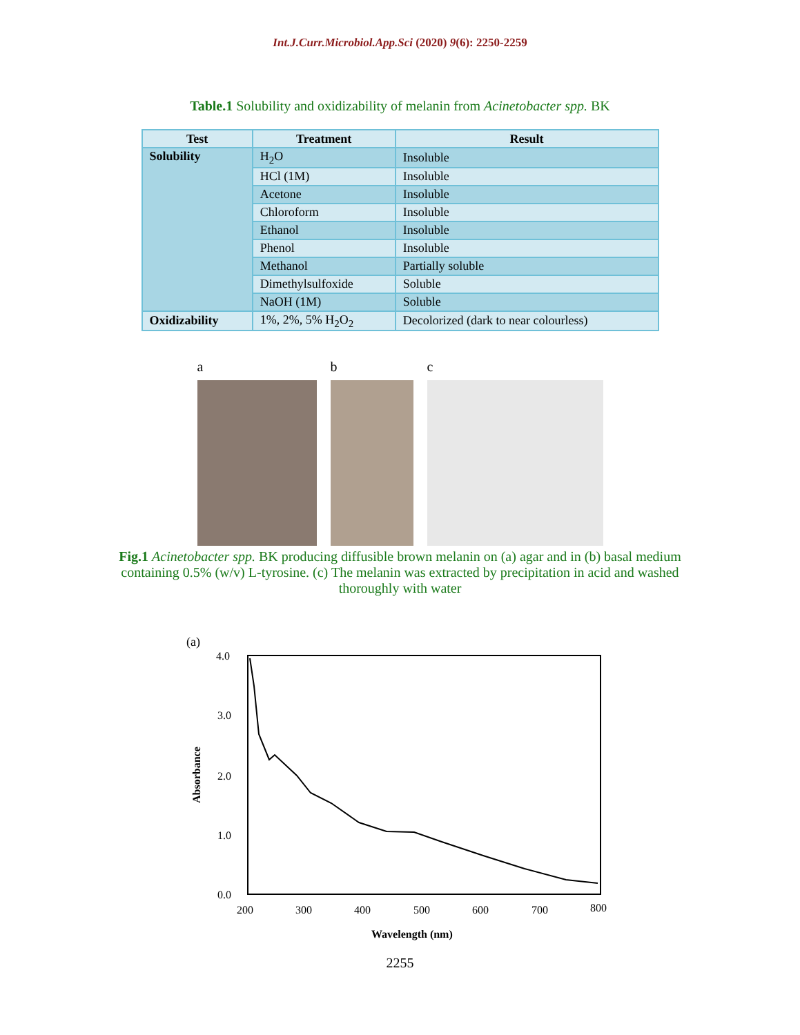Int.J.Curr.Microbiol.App.Sci (2020) 9(6): 2250-2259
Table.1 Solubility and oxidizability of melanin from Acinetobacter spp. BK
| Test | Treatment | Result |
| --- | --- | --- |
| Solubility | H<sub>2</sub>O | Insoluble |
| | HCl (1M) | Insoluble |
| | Acetone | Insoluble |
| | Chloroform | Insoluble |
| | Ethanol | Insoluble |
| | Phenol | Insoluble |
| | Methanol | Partially soluble |
| | Dimethylsulfoxide | Soluble |
| | NaOH (1M) | Soluble |
| Oxidizability | 1%, 2%, 5% H<sub>2</sub>O<sub>2</sub> | Decolorized (dark to near colourless) |
a b c
Fig.1 Acinetobacter spp. BK producing diffusible brown melanin on (a) agar and in (b) basal medium containing 0.5% (w/v) L-tyrosine. (c) The melanin was extracted by precipitation in acid and washed thoroughly with water
(a)
4.0
3.0
2.0
1.0
0.0
200
300
400
500
600
700
800
Wavelength (nm)
Absorbance
2255